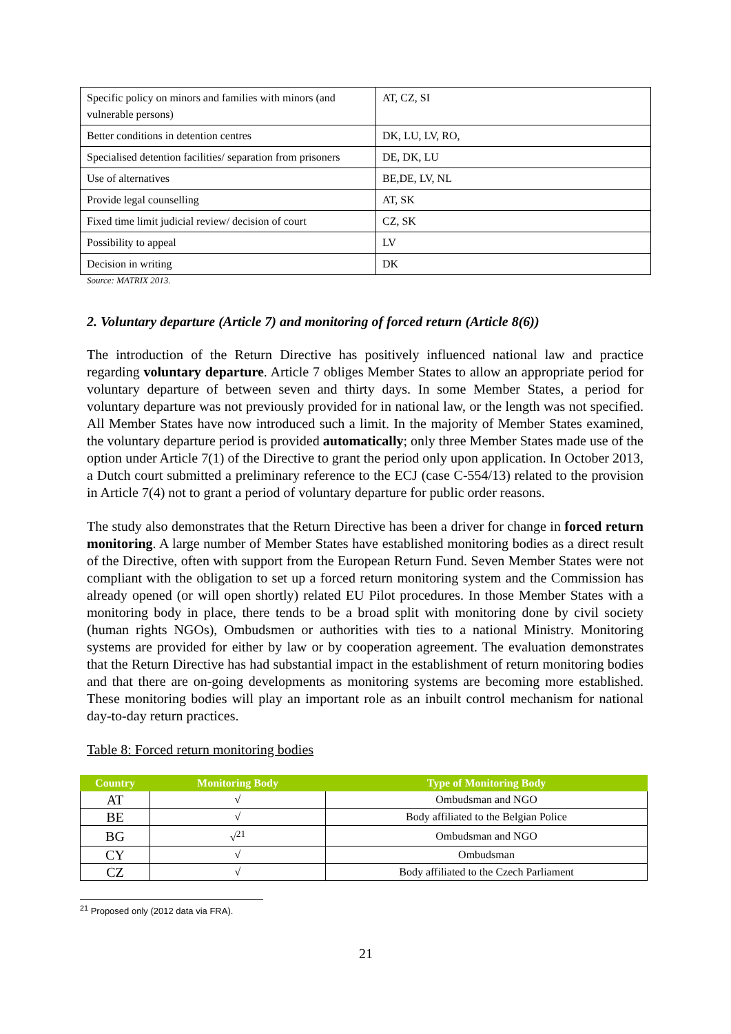| Specific policy on minors and families with minors (and vulnerable persons) | AT, CZ, SI |
| Better conditions in detention centres | DK, LU, LV, RO, |
| Specialised detention facilities/ separation from prisoners | DE, DK, LU |
| Use of alternatives | BE,DE, LV, NL |
| Provide legal counselling | AT, SK |
| Fixed time limit judicial review/ decision of court | CZ, SK |
| Possibility to appeal | LV |
| Decision in writing | DK |
Source: MATRIX 2013.
2. Voluntary departure (Article 7) and monitoring of forced return (Article 8(6))
The introduction of the Return Directive has positively influenced national law and practice regarding voluntary departure. Article 7 obliges Member States to allow an appropriate period for voluntary departure of between seven and thirty days. In some Member States, a period for voluntary departure was not previously provided for in national law, or the length was not specified. All Member States have now introduced such a limit. In the majority of Member States examined, the voluntary departure period is provided automatically; only three Member States made use of the option under Article 7(1) of the Directive to grant the period only upon application. In October 2013, a Dutch court submitted a preliminary reference to the ECJ (case C-554/13) related to the provision in Article 7(4) not to grant a period of voluntary departure for public order reasons.
The study also demonstrates that the Return Directive has been a driver for change in forced return monitoring. A large number of Member States have established monitoring bodies as a direct result of the Directive, often with support from the European Return Fund. Seven Member States were not compliant with the obligation to set up a forced return monitoring system and the Commission has already opened (or will open shortly) related EU Pilot procedures. In those Member States with a monitoring body in place, there tends to be a broad split with monitoring done by civil society (human rights NGOs), Ombudsmen or authorities with ties to a national Ministry. Monitoring systems are provided for either by law or by cooperation agreement. The evaluation demonstrates that the Return Directive has had substantial impact in the establishment of return monitoring bodies and that there are on-going developments as monitoring systems are becoming more established. These monitoring bodies will play an important role as an inbuilt control mechanism for national day-to-day return practices.
Table 8: Forced return monitoring bodies
| Country | Monitoring Body | Type of Monitoring Body |
| --- | --- | --- |
| AT | √ | Ombudsman and NGO |
| BE | √ | Body affiliated to the Belgian Police |
| BG | √<sup>21</sup> | Ombudsman and NGO |
| CY | √ | Ombudsman |
| CZ | √ | Body affiliated to the Czech Parliament |
<sup>21</sup> Proposed only (2012 data via FRA).
21